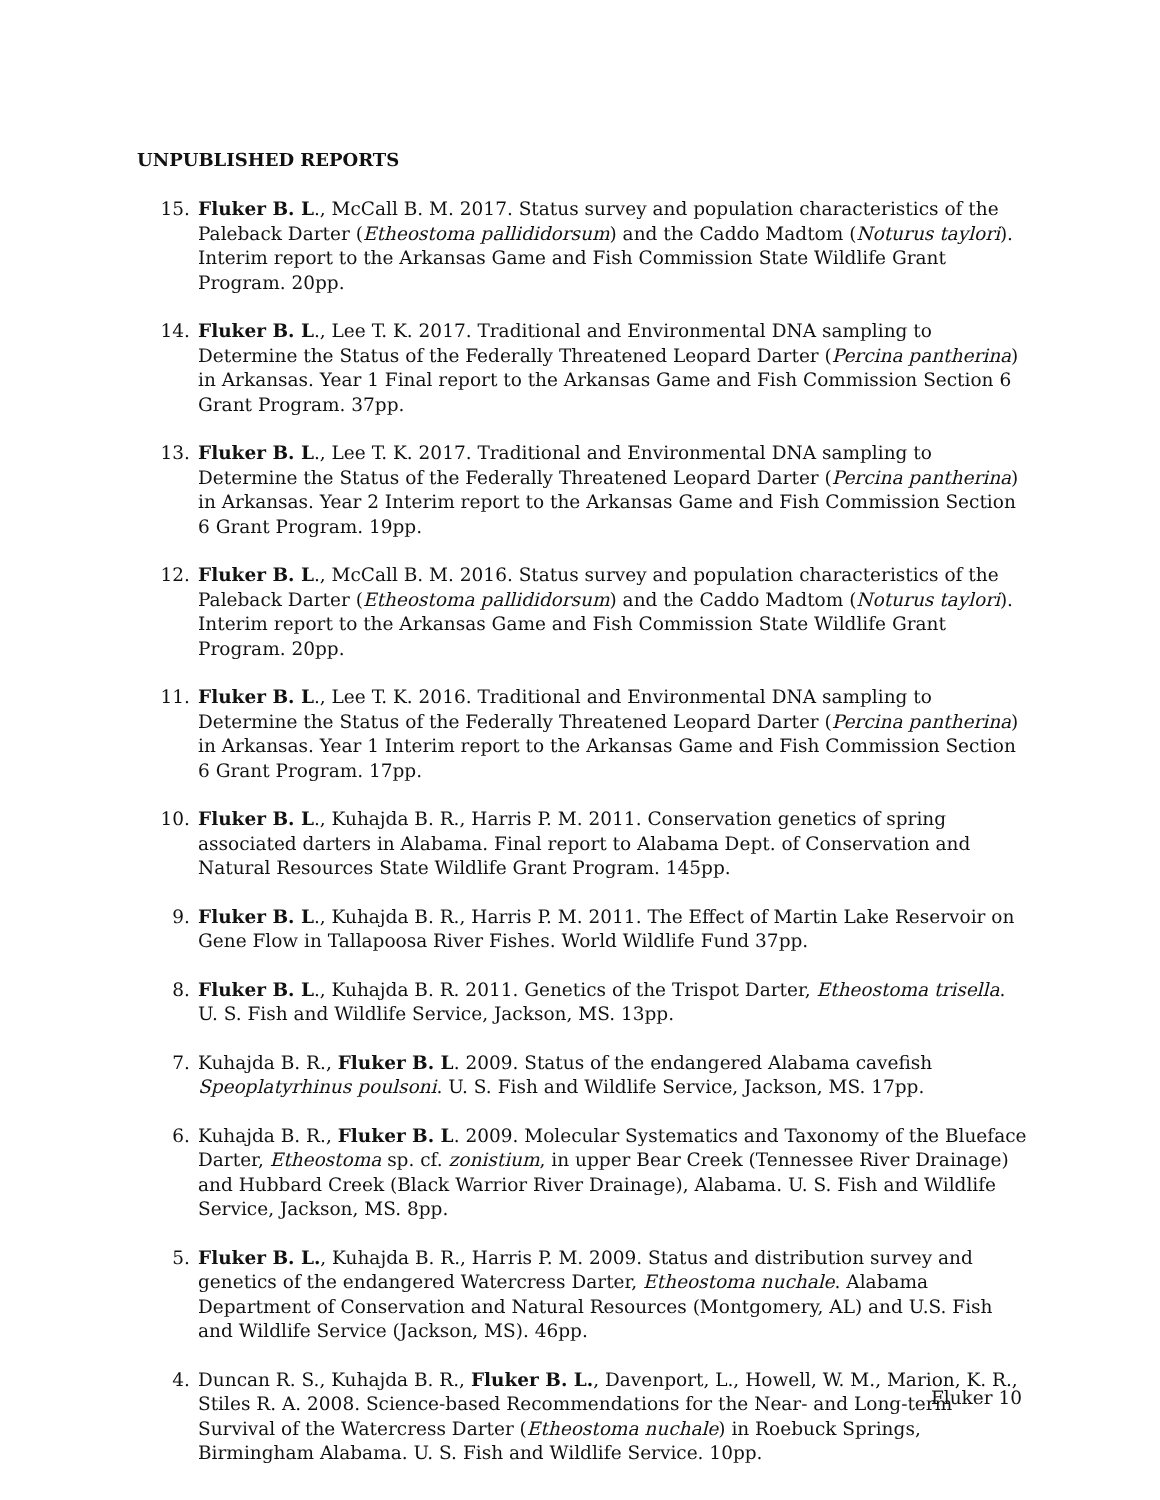UNPUBLISHED REPORTS
15. Fluker B. L., McCall B. M. 2017. Status survey and population characteristics of the Paleback Darter (Etheostoma pallididorsum) and the Caddo Madtom (Noturus taylori). Interim report to the Arkansas Game and Fish Commission State Wildlife Grant Program. 20pp.
14. Fluker B. L., Lee T. K. 2017. Traditional and Environmental DNA sampling to Determine the Status of the Federally Threatened Leopard Darter (Percina pantherina) in Arkansas. Year 1 Final report to the Arkansas Game and Fish Commission Section 6 Grant Program. 37pp.
13. Fluker B. L., Lee T. K. 2017. Traditional and Environmental DNA sampling to Determine the Status of the Federally Threatened Leopard Darter (Percina pantherina) in Arkansas. Year 2 Interim report to the Arkansas Game and Fish Commission Section 6 Grant Program. 19pp.
12. Fluker B. L., McCall B. M. 2016. Status survey and population characteristics of the Paleback Darter (Etheostoma pallididorsum) and the Caddo Madtom (Noturus taylori). Interim report to the Arkansas Game and Fish Commission State Wildlife Grant Program. 20pp.
11. Fluker B. L., Lee T. K. 2016. Traditional and Environmental DNA sampling to Determine the Status of the Federally Threatened Leopard Darter (Percina pantherina) in Arkansas. Year 1 Interim report to the Arkansas Game and Fish Commission Section 6 Grant Program. 17pp.
10. Fluker B. L., Kuhajda B. R., Harris P. M. 2011. Conservation genetics of spring associated darters in Alabama. Final report to Alabama Dept. of Conservation and Natural Resources State Wildlife Grant Program. 145pp.
9. Fluker B. L., Kuhajda B. R., Harris P. M. 2011. The Effect of Martin Lake Reservoir on Gene Flow in Tallapoosa River Fishes. World Wildlife Fund 37pp.
8. Fluker B. L., Kuhajda B. R. 2011. Genetics of the Trispot Darter, Etheostoma trisella. U. S. Fish and Wildlife Service, Jackson, MS. 13pp.
7. Kuhajda B. R., Fluker B. L. 2009. Status of the endangered Alabama cavefish Speoplatyrhinus poulsoni. U. S. Fish and Wildlife Service, Jackson, MS. 17pp.
6. Kuhajda B. R., Fluker B. L. 2009. Molecular Systematics and Taxonomy of the Blueface Darter, Etheostoma sp. cf. zonistium, in upper Bear Creek (Tennessee River Drainage) and Hubbard Creek (Black Warrior River Drainage), Alabama. U. S. Fish and Wildlife Service, Jackson, MS. 8pp.
5. Fluker B. L., Kuhajda B. R., Harris P. M. 2009. Status and distribution survey and genetics of the endangered Watercress Darter, Etheostoma nuchale. Alabama Department of Conservation and Natural Resources (Montgomery, AL) and U.S. Fish and Wildlife Service (Jackson, MS). 46pp.
4. Duncan R. S., Kuhajda B. R., Fluker B. L., Davenport, L., Howell, W. M., Marion, K. R., Stiles R. A. 2008. Science-based Recommendations for the Near- and Long-term Survival of the Watercress Darter (Etheostoma nuchale) in Roebuck Springs, Birmingham Alabama. U. S. Fish and Wildlife Service. 10pp.
Fluker 10